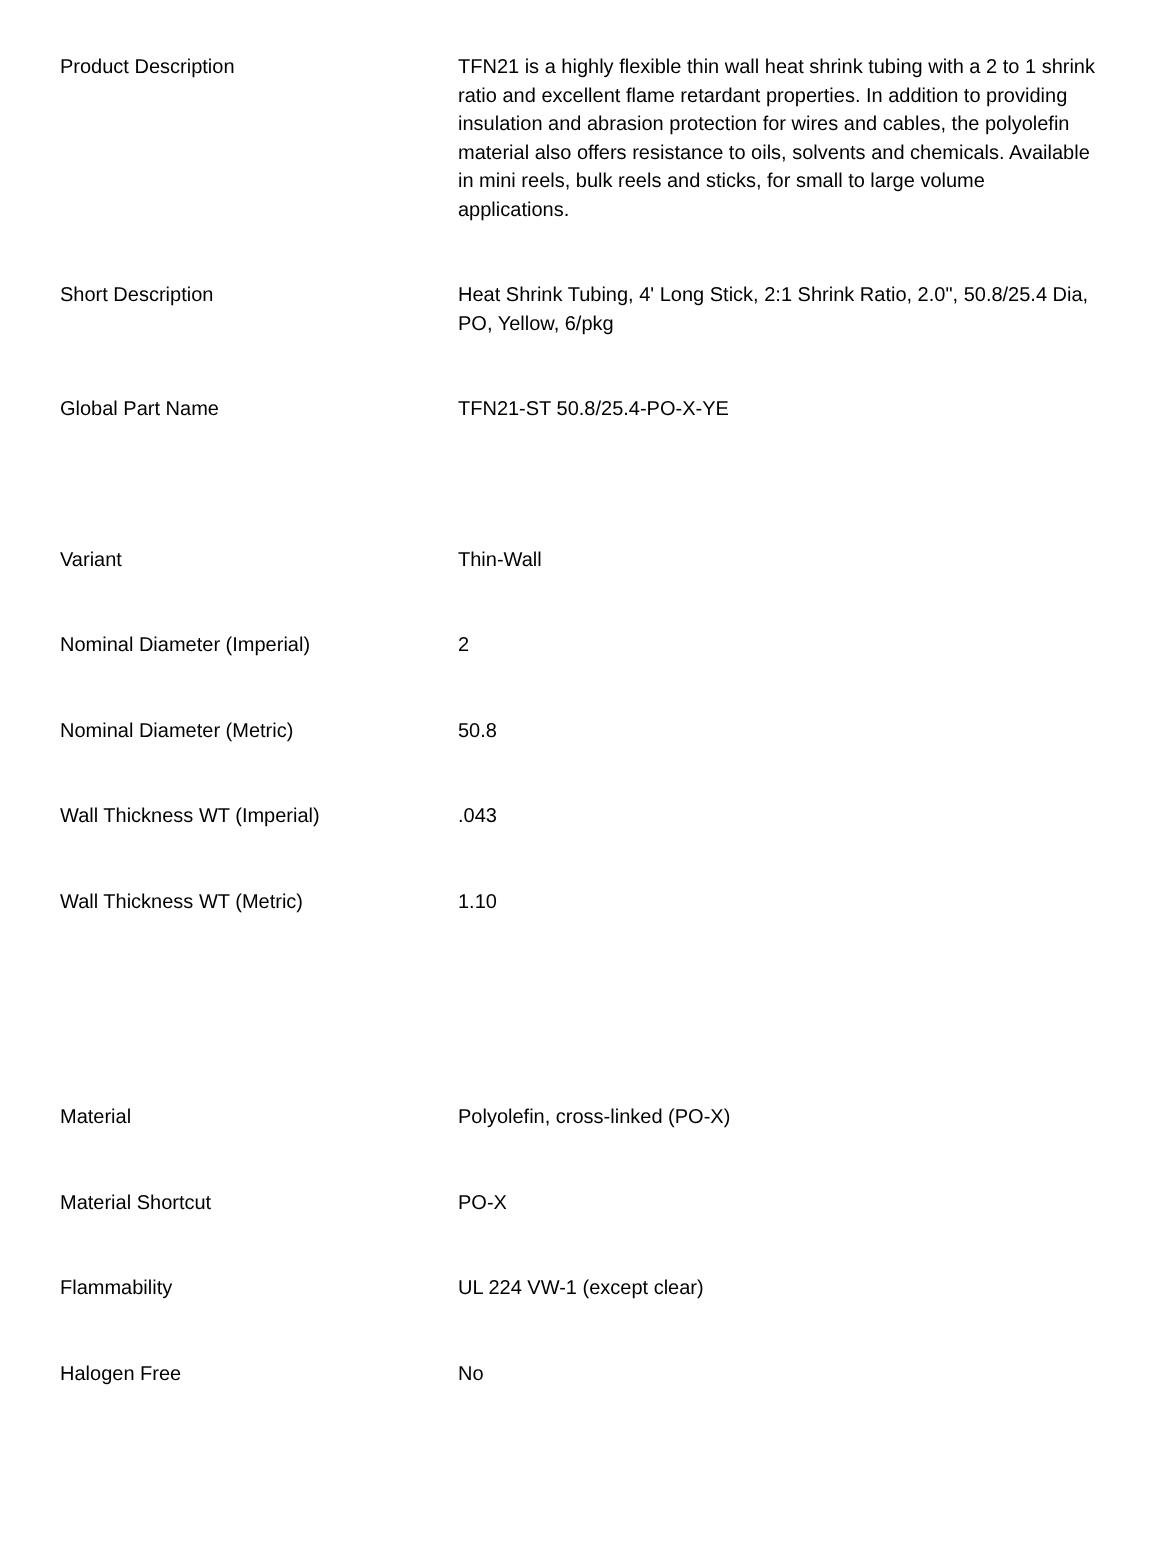| Product Description | TFN21 is a highly flexible thin wall heat shrink tubing with a 2 to 1 shrink ratio and excellent flame retardant properties. In addition to providing insulation and abrasion protection for wires and cables, the polyolefin material also offers resistance to oils, solvents and chemicals. Available in mini reels, bulk reels and sticks, for small to large volume applications. |
| Short Description | Heat Shrink Tubing, 4' Long Stick, 2:1 Shrink Ratio, 2.0", 50.8/25.4 Dia, PO, Yellow, 6/pkg |
| Global Part Name | TFN21-ST 50.8/25.4-PO-X-YE |
| Variant | Thin-Wall |
| Nominal Diameter (Imperial) | 2 |
| Nominal Diameter (Metric) | 50.8 |
| Wall Thickness WT (Imperial) | .043 |
| Wall Thickness WT (Metric) | 1.10 |
| Material | Polyolefin, cross-linked (PO-X) |
| Material Shortcut | PO-X |
| Flammability | UL 224 VW-1 (except clear) |
| Halogen Free | No |